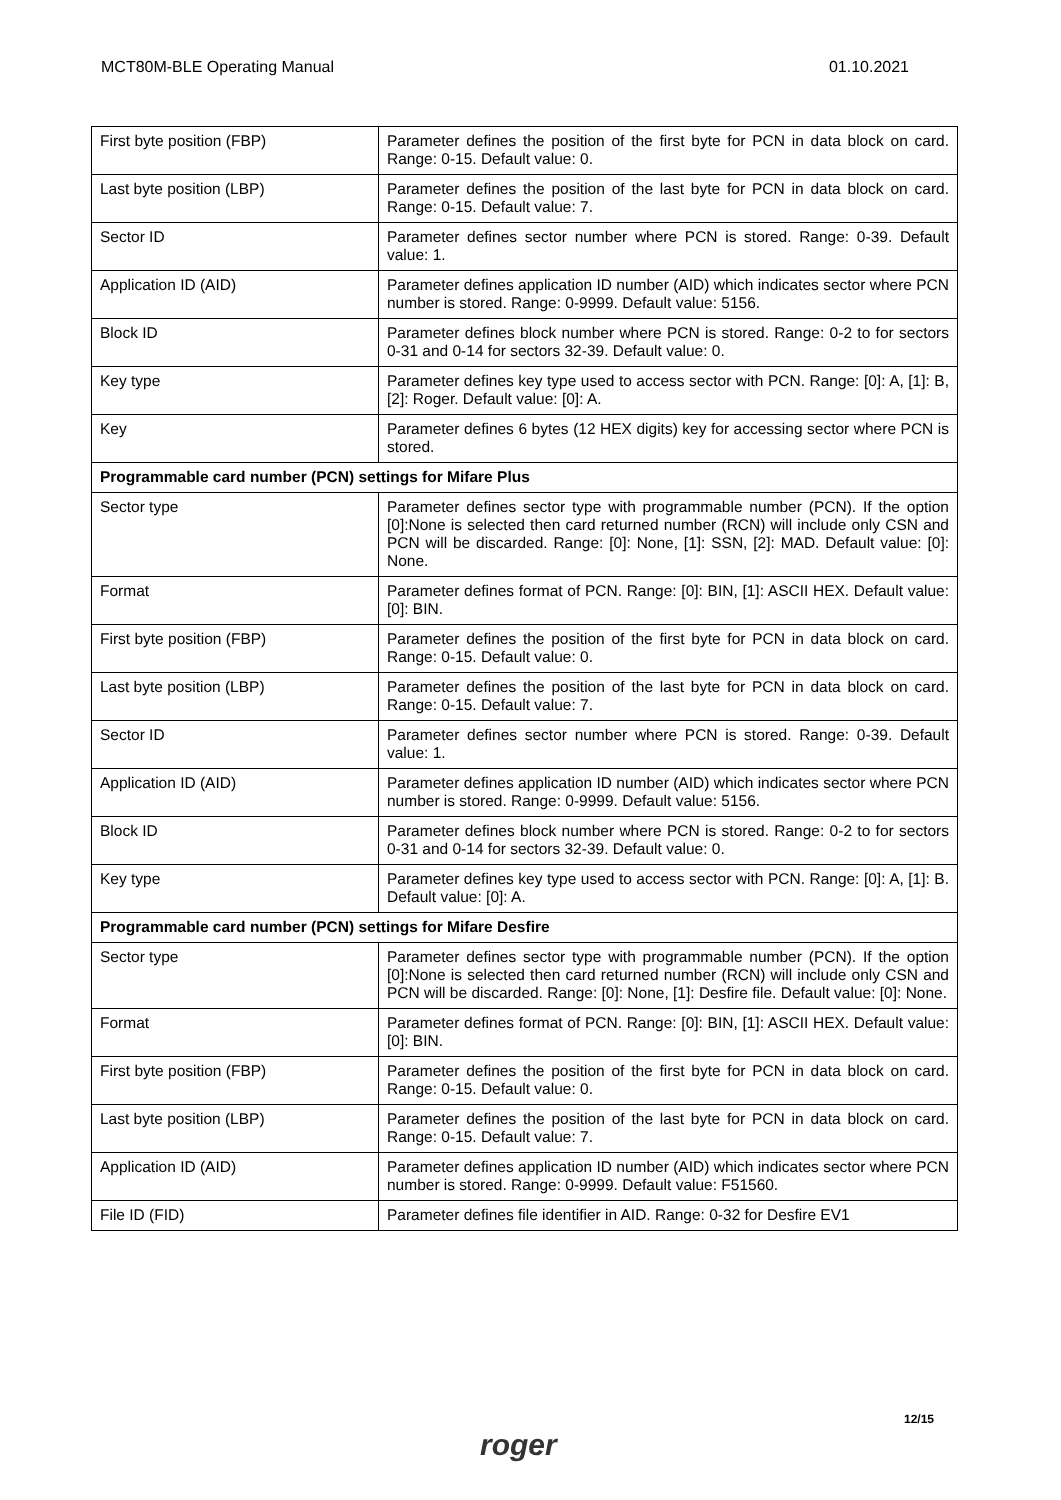MCT80M-BLE Operating Manual 01.10.2021
| First byte position (FBP) | Parameter defines the position of the first byte for PCN in data block on card. Range: 0-15. Default value: 0. |
| Last byte position (LBP) | Parameter defines the position of the last byte for PCN in data block on card. Range: 0-15. Default value: 7. |
| Sector ID | Parameter defines sector number where PCN is stored. Range: 0-39. Default value: 1. |
| Application ID (AID) | Parameter defines application ID number (AID) which indicates sector where PCN number is stored. Range: 0-9999. Default value: 5156. |
| Block ID | Parameter defines block number where PCN is stored. Range: 0-2 to for sectors 0-31 and 0-14 for sectors 32-39. Default value: 0. |
| Key type | Parameter defines key type used to access sector with PCN. Range: [0]: A, [1]: B, [2]: Roger. Default value: [0]: A. |
| Key | Parameter defines 6 bytes (12 HEX digits) key for accessing sector where PCN is stored. |
| Programmable card number (PCN) settings for Mifare Plus | |
| Sector type | Parameter defines sector type with programmable number (PCN). If the option [0]:None is selected then card returned number (RCN) will include only CSN and PCN will be discarded. Range: [0]: None, [1]: SSN, [2]: MAD. Default value: [0]: None. |
| Format | Parameter defines format of PCN. Range: [0]: BIN, [1]: ASCII HEX. Default value: [0]: BIN. |
| First byte position (FBP) | Parameter defines the position of the first byte for PCN in data block on card. Range: 0-15. Default value: 0. |
| Last byte position (LBP) | Parameter defines the position of the last byte for PCN in data block on card. Range: 0-15. Default value: 7. |
| Sector ID | Parameter defines sector number where PCN is stored. Range: 0-39. Default value: 1. |
| Application ID (AID) | Parameter defines application ID number (AID) which indicates sector where PCN number is stored. Range: 0-9999. Default value: 5156. |
| Block ID | Parameter defines block number where PCN is stored. Range: 0-2 to for sectors 0-31 and 0-14 for sectors 32-39. Default value: 0. |
| Key type | Parameter defines key type used to access sector with PCN. Range: [0]: A, [1]: B. Default value: [0]: A. |
| Programmable card number (PCN) settings for Mifare Desfire | |
| Sector type | Parameter defines sector type with programmable number (PCN). If the option [0]:None is selected then card returned number (RCN) will include only CSN and PCN will be discarded. Range: [0]: None, [1]: Desfire file. Default value: [0]: None. |
| Format | Parameter defines format of PCN. Range: [0]: BIN, [1]: ASCII HEX. Default value: [0]: BIN. |
| First byte position (FBP) | Parameter defines the position of the first byte for PCN in data block on card. Range: 0-15. Default value: 0. |
| Last byte position (LBP) | Parameter defines the position of the last byte for PCN in data block on card. Range: 0-15. Default value: 7. |
| Application ID (AID) | Parameter defines application ID number (AID) which indicates sector where PCN number is stored. Range: 0-9999. Default value: F51560. |
| File ID (FID) | Parameter defines file identifier in AID. Range: 0-32 for Desfire EV1 |
roger
12/15